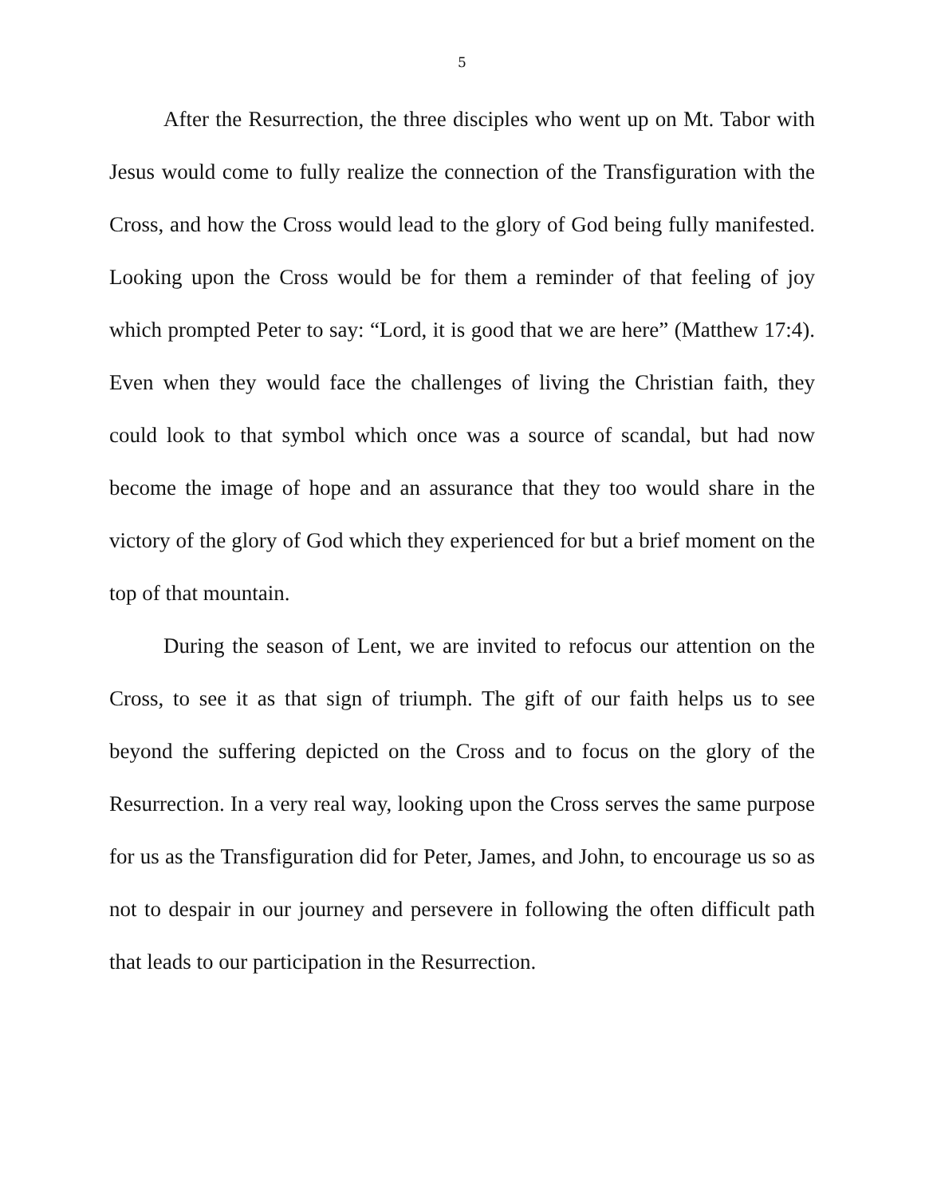5
After the Resurrection, the three disciples who went up on Mt. Tabor with Jesus would come to fully realize the connection of the Transfiguration with the Cross, and how the Cross would lead to the glory of God being fully manifested. Looking upon the Cross would be for them a reminder of that feeling of joy which prompted Peter to say: “Lord, it is good that we are here” (Matthew 17:4). Even when they would face the challenges of living the Christian faith, they could look to that symbol which once was a source of scandal, but had now become the image of hope and an assurance that they too would share in the victory of the glory of God which they experienced for but a brief moment on the top of that mountain.
During the season of Lent, we are invited to refocus our attention on the Cross, to see it as that sign of triumph. The gift of our faith helps us to see beyond the suffering depicted on the Cross and to focus on the glory of the Resurrection. In a very real way, looking upon the Cross serves the same purpose for us as the Transfiguration did for Peter, James, and John, to encourage us so as not to despair in our journey and persevere in following the often difficult path that leads to our participation in the Resurrection.